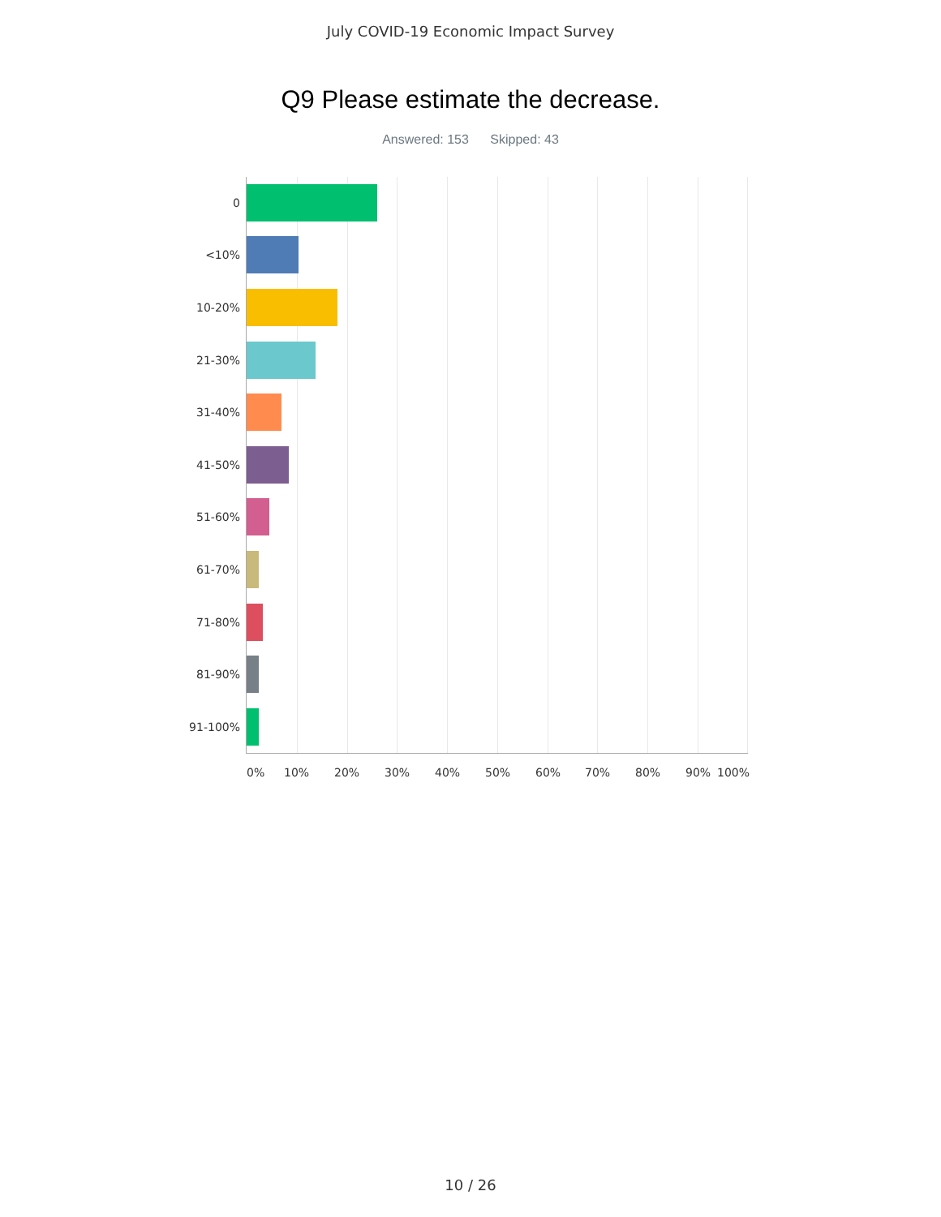July COVID-19 Economic Impact Survey
Q9 Please estimate the decrease.
Answered: 153 Skipped: 43
0
<10%
10-20%
21-30%
31-40%
41-50%
51-60%
61-70%
71-80%
81-90%
91-100%
0% 10% 20% 30% 40% 50% 60% 70% 80% 90% 100%
10 / 26